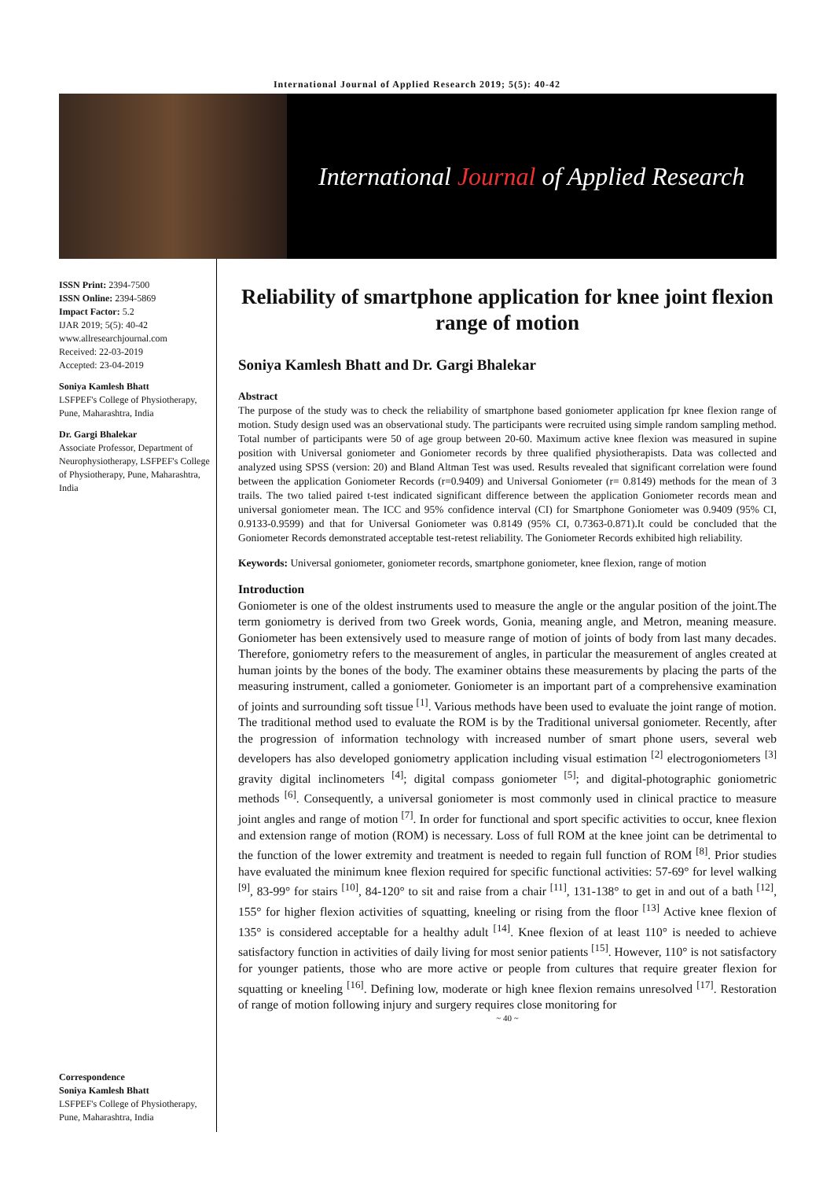International Journal of Applied Research 2019; 5(5): 40-42
International Journal of Applied Research
ISSN Print: 2394-7500
ISSN Online: 2394-5869
Impact Factor: 5.2
IJAR 2019; 5(5): 40-42
www.allresearchjournal.com
Received: 22-03-2019
Accepted: 23-04-2019
Soniya Kamlesh Bhatt
LSFPEF's College of Physiotherapy, Pune, Maharashtra, India
Dr. Gargi Bhalekar
Associate Professor, Department of Neurophysiotherapy, LSFPEF's College of Physiotherapy, Pune, Maharashtra, India
Correspondence
Soniya Kamlesh Bhatt
LSFPEF's College of Physiotherapy, Pune, Maharashtra, India
Reliability of smartphone application for knee joint flexion range of motion
Soniya Kamlesh Bhatt and Dr. Gargi Bhalekar
Abstract
The purpose of the study was to check the reliability of smartphone based goniometer application fpr knee flexion range of motion. Study design used was an observational study. The participants were recruited using simple random sampling method. Total number of participants were 50 of age group between 20-60. Maximum active knee flexion was measured in supine position with Universal goniometer and Goniometer records by three qualified physiotherapists. Data was collected and analyzed using SPSS (version: 20) and Bland Altman Test was used. Results revealed that significant correlation were found between the application Goniometer Records (r=0.9409) and Universal Goniometer (r= 0.8149) methods for the mean of 3 trails. The two talied paired t-test indicated significant difference between the application Goniometer records mean and universal goniometer mean. The ICC and 95% confidence interval (CI) for Smartphone Goniometer was 0.9409 (95% CI, 0.9133-0.9599) and that for Universal Goniometer was 0.8149 (95% CI, 0.7363-0.871).It could be concluded that the Goniometer Records demonstrated acceptable test-retest reliability. The Goniometer Records exhibited high reliability.
Keywords: Universal goniometer, goniometer records, smartphone goniometer, knee flexion, range of motion
Introduction
Goniometer is one of the oldest instruments used to measure the angle or the angular position of the joint.The term goniometry is derived from two Greek words, Gonia, meaning angle, and Metron, meaning measure. Goniometer has been extensively used to measure range of motion of joints of body from last many decades. Therefore, goniometry refers to the measurement of angles, in particular the measurement of angles created at human joints by the bones of the body. The examiner obtains these measurements by placing the parts of the measuring instrument, called a goniometer. Goniometer is an important part of a comprehensive examination of joints and surrounding soft tissue <sup>[1]</sup>. Various methods have been used to evaluate the joint range of motion. The traditional method used to evaluate the ROM is by the Traditional universal goniometer. Recently, after the progression of information technology with increased number of smart phone users, several web developers has also developed goniometry application including visual estimation <sup>[2]</sup> electrogoniometers <sup>[3]</sup> gravity digital inclinometers <sup>[4]</sup>; digital compass goniometer <sup>[5]</sup>; and digital-photographic goniometric methods <sup>[6]</sup>. Consequently, a universal goniometer is most commonly used in clinical practice to measure joint angles and range of motion <sup>[7]</sup>. In order for functional and sport specific activities to occur, knee flexion and extension range of motion (ROM) is necessary. Loss of full ROM at the knee joint can be detrimental to the function of the lower extremity and treatment is needed to regain full function of ROM <sup>[8]</sup>. Prior studies have evaluated the minimum knee flexion required for specific functional activities: 57-69° for level walking <sup>[9]</sup>, 83-99° for stairs <sup>[10]</sup>, 84-120° to sit and raise from a chair <sup>[11]</sup>, 131-138° to get in and out of a bath <sup>[12]</sup>, 155° for higher flexion activities of squatting, kneeling or rising from the floor <sup>[13]</sup> Active knee flexion of 135° is considered acceptable for a healthy adult <sup>[14]</sup>. Knee flexion of at least 110° is needed to achieve satisfactory function in activities of daily living for most senior patients <sup>[15]</sup>. However, 110° is not satisfactory for younger patients, those who are more active or people from cultures that require greater flexion for squatting or kneeling <sup>[16]</sup>. Defining low, moderate or high knee flexion remains unresolved <sup>[17]</sup>. Restoration of range of motion following injury and surgery requires close monitoring for
~ 40 ~